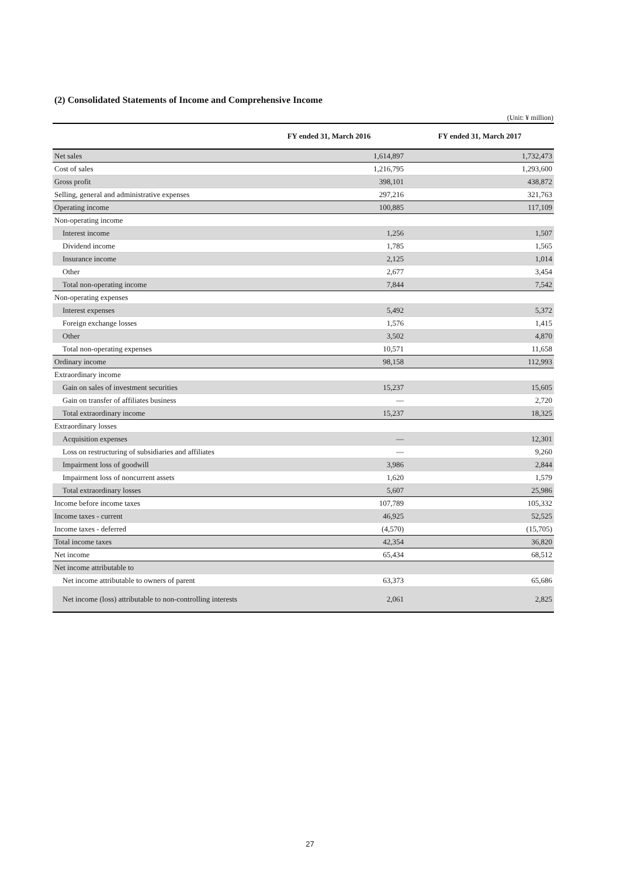(2) Consolidated Statements of Income and Comprehensive Income
(Unit: ¥ million)
| | FY ended 31, March 2016 | FY ended 31, March 2017 |
| --- | --- | --- |
| Net sales | 1,614,897 | 1,732,473 |
| Cost of sales | 1,216,795 | 1,293,600 |
| Gross profit | 398,101 | 438,872 |
| Selling, general and administrative expenses | 297,216 | 321,763 |
| Operating income | 100,885 | 117,109 |
| Non-operating income | | |
| Interest income | 1,256 | 1,507 |
| Dividend income | 1,785 | 1,565 |
| Insurance income | 2,125 | 1,014 |
| Other | 2,677 | 3,454 |
| Total non-operating income | 7,844 | 7,542 |
| Non-operating expenses | | |
| Interest expenses | 5,492 | 5,372 |
| Foreign exchange losses | 1,576 | 1,415 |
| Other | 3,502 | 4,870 |
| Total non-operating expenses | 10,571 | 11,658 |
| Ordinary income | 98,158 | 112,993 |
| Extraordinary income | | |
| Gain on sales of investment securities | 15,237 | 15,605 |
| Gain on transfer of affiliates business | — | 2,720 |
| Total extraordinary income | 15,237 | 18,325 |
| Extraordinary losses | | |
| Acquisition expenses | — | 12,301 |
| Loss on restructuring of subsidiaries and affiliates | — | 9,260 |
| Impairment loss of goodwill | 3,986 | 2,844 |
| Impairment loss of noncurrent assets | 1,620 | 1,579 |
| Total extraordinary losses | 5,607 | 25,986 |
| Income before income taxes | 107,789 | 105,332 |
| Income taxes - current | 46,925 | 52,525 |
| Income taxes - deferred | (4,570) | (15,705) |
| Total income taxes | 42,354 | 36,820 |
| Net income | 65,434 | 68,512 |
| Net income attributable to | | |
| Net income attributable to owners of parent | 63,373 | 65,686 |
| Net income (loss) attributable to non-controlling interests | 2,061 | 2,825 |
27